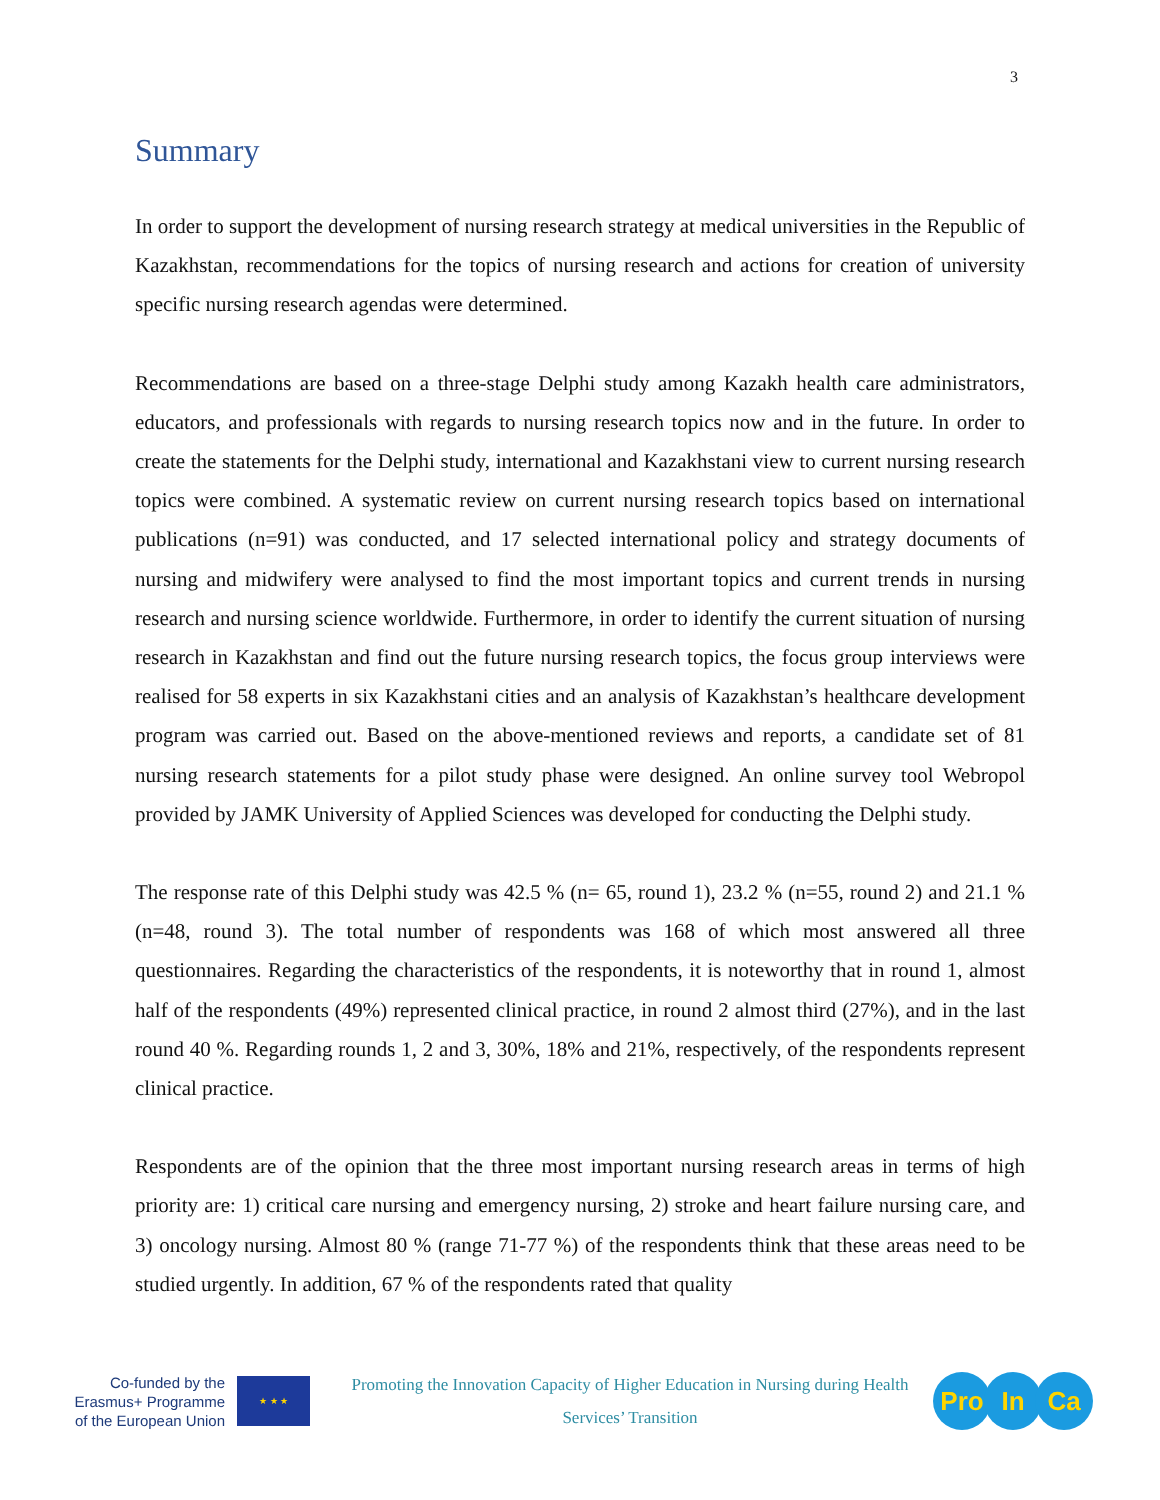3
Summary
In order to support the development of nursing research strategy at medical universities in the Republic of Kazakhstan, recommendations for the topics of nursing research and actions for creation of university specific nursing research agendas were determined.
Recommendations are based on a three-stage Delphi study among Kazakh health care administrators, educators, and professionals with regards to nursing research topics now and in the future. In order to create the statements for the Delphi study, international and Kazakhstani view to current nursing research topics were combined. A systematic review on current nursing research topics based on international publications (n=91) was conducted, and 17 selected international policy and strategy documents of nursing and midwifery were analysed to find the most important topics and current trends in nursing research and nursing science worldwide. Furthermore, in order to identify the current situation of nursing research in Kazakhstan and find out the future nursing research topics, the focus group interviews were realised for 58 experts in six Kazakhstani cities and an analysis of Kazakhstan’s healthcare development program was carried out. Based on the above-mentioned reviews and reports, a candidate set of 81 nursing research statements for a pilot study phase were designed. An online survey tool Webropol provided by JAMK University of Applied Sciences was developed for conducting the Delphi study.
The response rate of this Delphi study was 42.5 % (n= 65, round 1), 23.2 % (n=55, round 2) and 21.1 % (n=48, round 3). The total number of respondents was 168 of which most answered all three questionnaires. Regarding the characteristics of the respondents, it is noteworthy that in round 1, almost half of the respondents (49%) represented clinical practice, in round 2 almost third (27%), and in the last round 40 %. Regarding rounds 1, 2 and 3, 30%, 18% and 21%, respectively, of the respondents represent clinical practice.
Respondents are of the opinion that the three most important nursing research areas in terms of high priority are: 1) critical care nursing and emergency nursing, 2) stroke and heart failure nursing care, and 3) oncology nursing. Almost 80 % (range 71-77 %) of the respondents think that these areas need to be studied urgently. In addition, 67 % of the respondents rated that quality
Co-funded by the Erasmus+ Programme of the European Union
★ ★ ★
Promoting the Innovation Capacity of Higher Education in Nursing during Health Services’ Transition
Pro In Ca